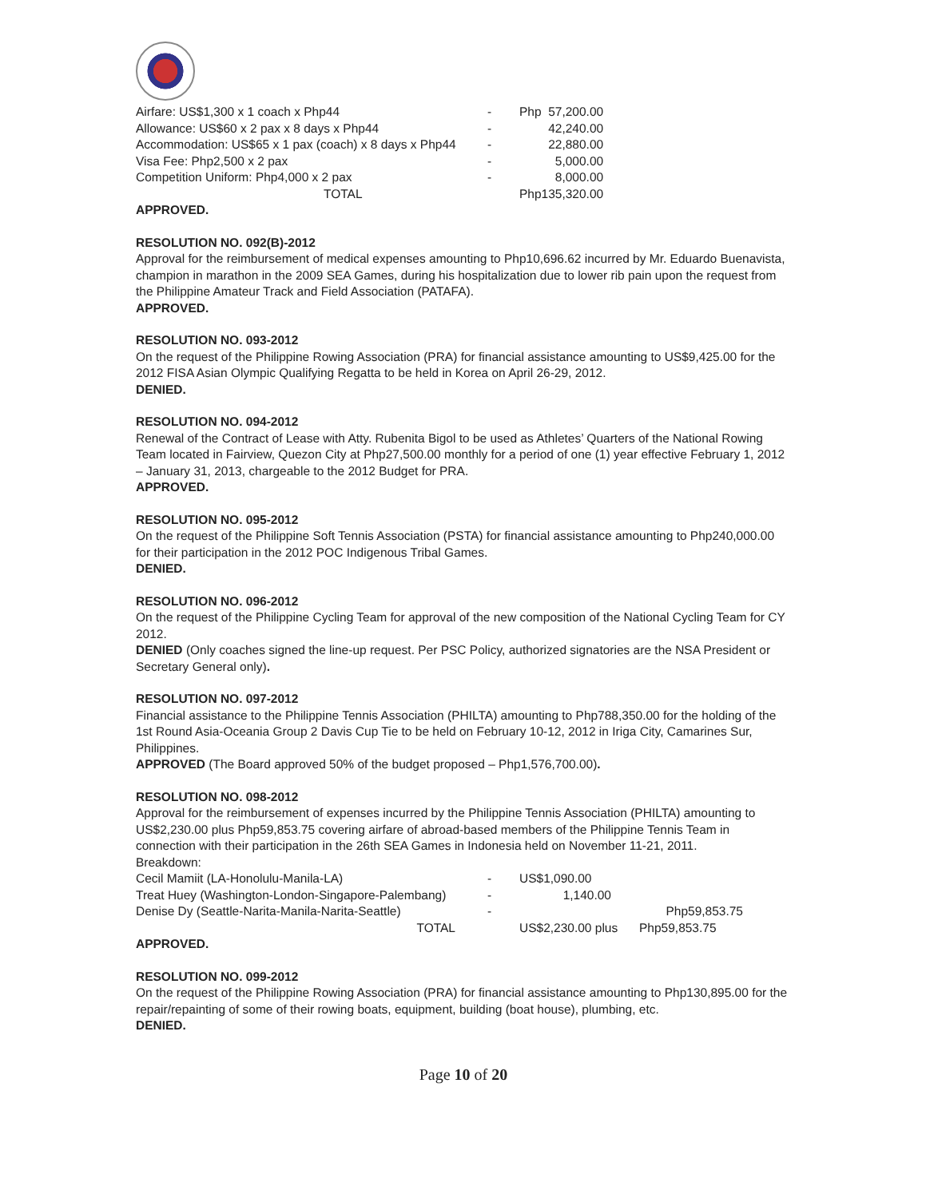| Airfare: US$1,300 x 1 coach x Php44 | - | Php 57,200.00 |
| Allowance: US$60 x 2 pax x 8 days x Php44 | - | 42,240.00 |
| Accommodation: US$65 x 1 pax (coach) x 8 days x Php44 | - | 22,880.00 |
| Visa Fee: Php2,500 x 2 pax | - | 5,000.00 |
| Competition Uniform: Php4,000 x 2 pax | - | 8,000.00 |
| TOTAL | | Php135,320.00 |
APPROVED.
RESOLUTION NO. 092(B)-2012
Approval for the reimbursement of medical expenses amounting to Php10,696.62 incurred by Mr. Eduardo Buenavista, champion in marathon in the 2009 SEA Games, during his hospitalization due to lower rib pain upon the request from the Philippine Amateur Track and Field Association (PATAFA).
APPROVED.
RESOLUTION NO. 093-2012
On the request of the Philippine Rowing Association (PRA) for financial assistance amounting to US$9,425.00 for the 2012 FISA Asian Olympic Qualifying Regatta to be held in Korea on April 26-29, 2012.
DENIED.
RESOLUTION NO. 094-2012
Renewal of the Contract of Lease with Atty. Rubenita Bigol to be used as Athletes’ Quarters of the National Rowing Team located in Fairview, Quezon City at Php27,500.00 monthly for a period of one (1) year effective February 1, 2012 – January 31, 2013, chargeable to the 2012 Budget for PRA.
APPROVED.
RESOLUTION NO. 095-2012
On the request of the Philippine Soft Tennis Association (PSTA) for financial assistance amounting to Php240,000.00 for their participation in the 2012 POC Indigenous Tribal Games.
DENIED.
RESOLUTION NO. 096-2012
On the request of the Philippine Cycling Team for approval of the new composition of the National Cycling Team for CY 2012.
DENIED (Only coaches signed the line-up request. Per PSC Policy, authorized signatories are the NSA President or Secretary General only).
RESOLUTION NO. 097-2012
Financial assistance to the Philippine Tennis Association (PHILTA) amounting to Php788,350.00 for the holding of the 1st Round Asia-Oceania Group 2 Davis Cup Tie to be held on February 10-12, 2012 in Iriga City, Camarines Sur, Philippines.
APPROVED (The Board approved 50% of the budget proposed – Php1,576,700.00).
RESOLUTION NO. 098-2012
Approval for the reimbursement of expenses incurred by the Philippine Tennis Association (PHILTA) amounting to US$2,230.00 plus Php59,853.75 covering airfare of abroad-based members of the Philippine Tennis Team in connection with their participation in the 26th SEA Games in Indonesia held on November 11-21, 2011.
Breakdown:
| Cecil Mamiit (LA-Honolulu-Manila-LA) | - | US$1,090.00 | |
| Treat Huey (Washington-London-Singapore-Palembang) | - | 1,140.00 | |
| Denise Dy (Seattle-Narita-Manila-Narita-Seattle) | - | | Php59,853.75 |
| TOTAL | | US$2,230.00 plus | Php59,853.75 |
APPROVED.
RESOLUTION NO. 099-2012
On the request of the Philippine Rowing Association (PRA) for financial assistance amounting to Php130,895.00 for the repair/repainting of some of their rowing boats, equipment, building (boat house), plumbing, etc.
DENIED.
Page 10 of 20